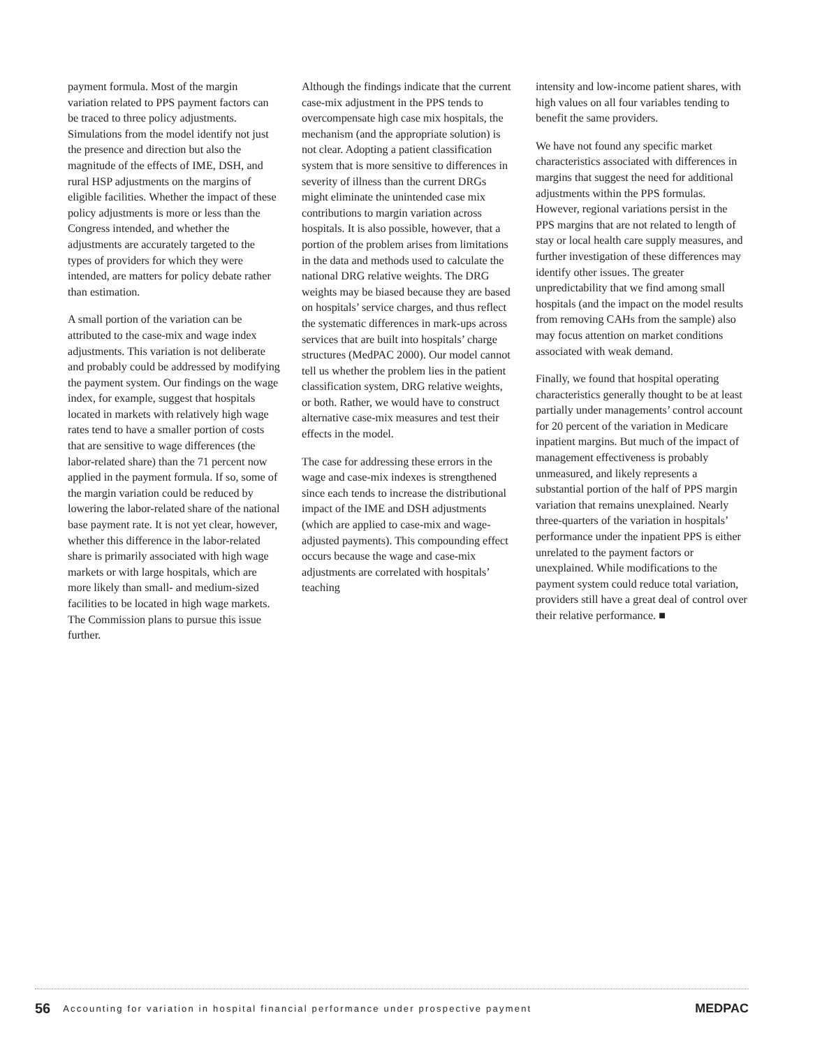payment formula. Most of the margin variation related to PPS payment factors can be traced to three policy adjustments. Simulations from the model identify not just the presence and direction but also the magnitude of the effects of IME, DSH, and rural HSP adjustments on the margins of eligible facilities. Whether the impact of these policy adjustments is more or less than the Congress intended, and whether the adjustments are accurately targeted to the types of providers for which they were intended, are matters for policy debate rather than estimation.
A small portion of the variation can be attributed to the case-mix and wage index adjustments. This variation is not deliberate and probably could be addressed by modifying the payment system. Our findings on the wage index, for example, suggest that hospitals located in markets with relatively high wage rates tend to have a smaller portion of costs that are sensitive to wage differences (the labor-related share) than the 71 percent now applied in the payment formula. If so, some of the margin variation could be reduced by lowering the labor-related share of the national base payment rate. It is not yet clear, however, whether this difference in the labor-related share is primarily associated with high wage markets or with large hospitals, which are more likely than small- and medium-sized facilities to be located in high wage markets. The Commission plans to pursue this issue further.
Although the findings indicate that the current case-mix adjustment in the PPS tends to overcompensate high case mix hospitals, the mechanism (and the appropriate solution) is not clear. Adopting a patient classification system that is more sensitive to differences in severity of illness than the current DRGs might eliminate the unintended case mix contributions to margin variation across hospitals. It is also possible, however, that a portion of the problem arises from limitations in the data and methods used to calculate the national DRG relative weights. The DRG weights may be biased because they are based on hospitals’ service charges, and thus reflect the systematic differences in mark-ups across services that are built into hospitals’ charge structures (MedPAC 2000). Our model cannot tell us whether the problem lies in the patient classification system, DRG relative weights, or both. Rather, we would have to construct alternative case-mix measures and test their effects in the model.
The case for addressing these errors in the wage and case-mix indexes is strengthened since each tends to increase the distributional impact of the IME and DSH adjustments (which are applied to case-mix and wage-adjusted payments). This compounding effect occurs because the wage and case-mix adjustments are correlated with hospitals’ teaching
intensity and low-income patient shares, with high values on all four variables tending to benefit the same providers.
We have not found any specific market characteristics associated with differences in margins that suggest the need for additional adjustments within the PPS formulas. However, regional variations persist in the PPS margins that are not related to length of stay or local health care supply measures, and further investigation of these differences may identify other issues. The greater unpredictability that we find among small hospitals (and the impact on the model results from removing CAHs from the sample) also may focus attention on market conditions associated with weak demand.
Finally, we found that hospital operating characteristics generally thought to be at least partially under managements’ control account for 20 percent of the variation in Medicare inpatient margins. But much of the impact of management effectiveness is probably unmeasured, and likely represents a substantial portion of the half of PPS margin variation that remains unexplained. Nearly three-quarters of the variation in hospitals’ performance under the inpatient PPS is either unrelated to the payment factors or unexplained. While modifications to the payment system could reduce total variation, providers still have a great deal of control over their relative performance. ■
56 Accounting for variation in hospital financial performance under prospective payment MEDPAC